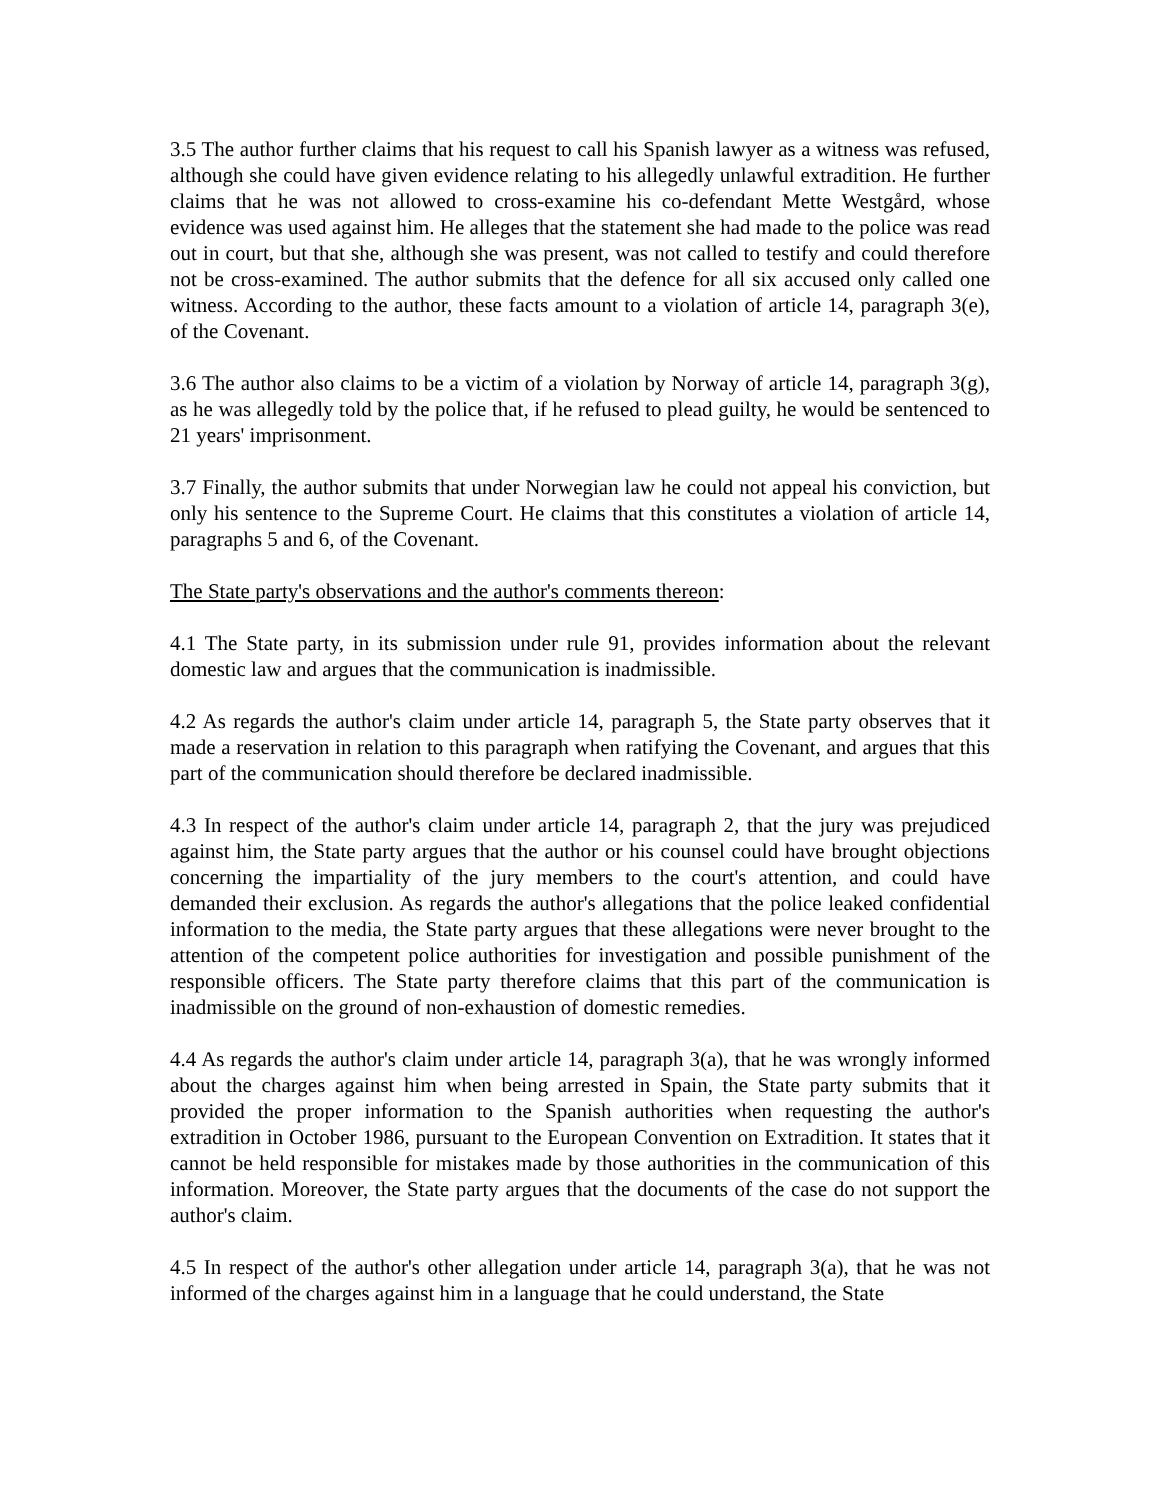3.5 The author further claims that his request to call his Spanish lawyer as a witness was refused, although she could have given evidence relating to his allegedly unlawful extradition. He further claims that he was not allowed to cross-examine his co-defendant Mette Westgård, whose evidence was used against him. He alleges that the statement she had made to the police was read out in court, but that she, although she was present, was not called to testify and could therefore not be cross-examined. The author submits that the defence for all six accused only called one witness. According to the author, these facts amount to a violation of article 14, paragraph 3(e), of the Covenant.
3.6 The author also claims to be a victim of a violation by Norway of article 14, paragraph 3(g), as he was allegedly told by the police that, if he refused to plead guilty, he would be sentenced to 21 years' imprisonment.
3.7 Finally, the author submits that under Norwegian law he could not appeal his conviction, but only his sentence to the Supreme Court. He claims that this constitutes a violation of article 14, paragraphs 5 and 6, of the Covenant.
The State party's observations and the author's comments thereon:
4.1 The State party, in its submission under rule 91, provides information about the relevant domestic law and argues that the communication is inadmissible.
4.2 As regards the author's claim under article 14, paragraph 5, the State party observes that it made a reservation in relation to this paragraph when ratifying the Covenant, and argues that this part of the communication should therefore be declared inadmissible.
4.3 In respect of the author's claim under article 14, paragraph 2, that the jury was prejudiced against him, the State party argues that the author or his counsel could have brought objections concerning the impartiality of the jury members to the court's attention, and could have demanded their exclusion. As regards the author's allegations that the police leaked confidential information to the media, the State party argues that these allegations were never brought to the attention of the competent police authorities for investigation and possible punishment of the responsible officers. The State party therefore claims that this part of the communication is inadmissible on the ground of non-exhaustion of domestic remedies.
4.4 As regards the author's claim under article 14, paragraph 3(a), that he was wrongly informed about the charges against him when being arrested in Spain, the State party submits that it provided the proper information to the Spanish authorities when requesting the author's extradition in October 1986, pursuant to the European Convention on Extradition. It states that it cannot be held responsible for mistakes made by those authorities in the communication of this information. Moreover, the State party argues that the documents of the case do not support the author's claim.
4.5 In respect of the author's other allegation under article 14, paragraph 3(a), that he was not informed of the charges against him in a language that he could understand, the State